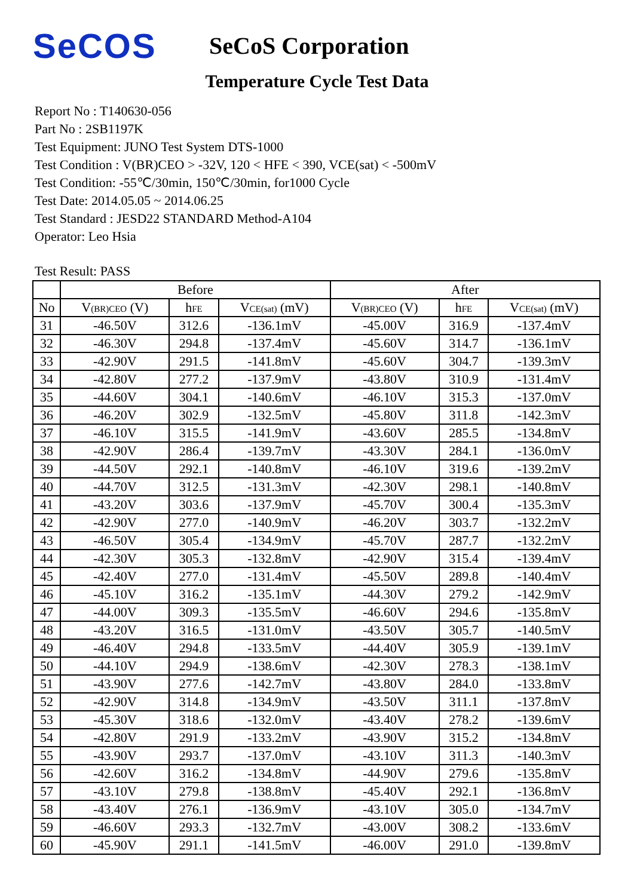SeCOS
SeCoS Corporation
Temperature Cycle Test Data
Report No : T140630-056
Part No : 2SB1197K
Test Equipment: JUNO Test System DTS-1000
Test Condition : V(BR)CEO > -32V, 120 < HFE < 390, VCE(sat) < -500mV
Test Condition: -55℃/30min, 150℃/30min, for1000 Cycle
Test Date: 2014.05.05 ~ 2014.06.25
Test Standard : JESD22 STANDARD Method-A104
Operator: Leo Hsia
Test Result: PASS
| | Before | | | After | | |
| --- | --- | --- | --- | --- | --- | --- |
| No | V (BR)CEO (V) | h FE | V CE(sat) (mV) | V (BR)CEO (V) | h FE | V CE(sat) (mV) |
| 31 | -46.50V | 312.6 | -136.1mV | -45.00V | 316.9 | -137.4mV |
| 32 | -46.30V | 294.8 | -137.4mV | -45.60V | 314.7 | -136.1mV |
| 33 | -42.90V | 291.5 | -141.8mV | -45.60V | 304.7 | -139.3mV |
| 34 | -42.80V | 277.2 | -137.9mV | -43.80V | 310.9 | -131.4mV |
| 35 | -44.60V | 304.1 | -140.6mV | -46.10V | 315.3 | -137.0mV |
| 36 | -46.20V | 302.9 | -132.5mV | -45.80V | 311.8 | -142.3mV |
| 37 | -46.10V | 315.5 | -141.9mV | -43.60V | 285.5 | -134.8mV |
| 38 | -42.90V | 286.4 | -139.7mV | -43.30V | 284.1 | -136.0mV |
| 39 | -44.50V | 292.1 | -140.8mV | -46.10V | 319.6 | -139.2mV |
| 40 | -44.70V | 312.5 | -131.3mV | -42.30V | 298.1 | -140.8mV |
| 41 | -43.20V | 303.6 | -137.9mV | -45.70V | 300.4 | -135.3mV |
| 42 | -42.90V | 277.0 | -140.9mV | -46.20V | 303.7 | -132.2mV |
| 43 | -46.50V | 305.4 | -134.9mV | -45.70V | 287.7 | -132.2mV |
| 44 | -42.30V | 305.3 | -132.8mV | -42.90V | 315.4 | -139.4mV |
| 45 | -42.40V | 277.0 | -131.4mV | -45.50V | 289.8 | -140.4mV |
| 46 | -45.10V | 316.2 | -135.1mV | -44.30V | 279.2 | -142.9mV |
| 47 | -44.00V | 309.3 | -135.5mV | -46.60V | 294.6 | -135.8mV |
| 48 | -43.20V | 316.5 | -131.0mV | -43.50V | 305.7 | -140.5mV |
| 49 | -46.40V | 294.8 | -133.5mV | -44.40V | 305.9 | -139.1mV |
| 50 | -44.10V | 294.9 | -138.6mV | -42.30V | 278.3 | -138.1mV |
| 51 | -43.90V | 277.6 | -142.7mV | -43.80V | 284.0 | -133.8mV |
| 52 | -42.90V | 314.8 | -134.9mV | -43.50V | 311.1 | -137.8mV |
| 53 | -45.30V | 318.6 | -132.0mV | -43.40V | 278.2 | -139.6mV |
| 54 | -42.80V | 291.9 | -133.2mV | -43.90V | 315.2 | -134.8mV |
| 55 | -43.90V | 293.7 | -137.0mV | -43.10V | 311.3 | -140.3mV |
| 56 | -42.60V | 316.2 | -134.8mV | -44.90V | 279.6 | -135.8mV |
| 57 | -43.10V | 279.8 | -138.8mV | -45.40V | 292.1 | -136.8mV |
| 58 | -43.40V | 276.1 | -136.9mV | -43.10V | 305.0 | -134.7mV |
| 59 | -46.60V | 293.3 | -132.7mV | -43.00V | 308.2 | -133.6mV |
| 60 | -45.90V | 291.1 | -141.5mV | -46.00V | 291.0 | -139.8mV |